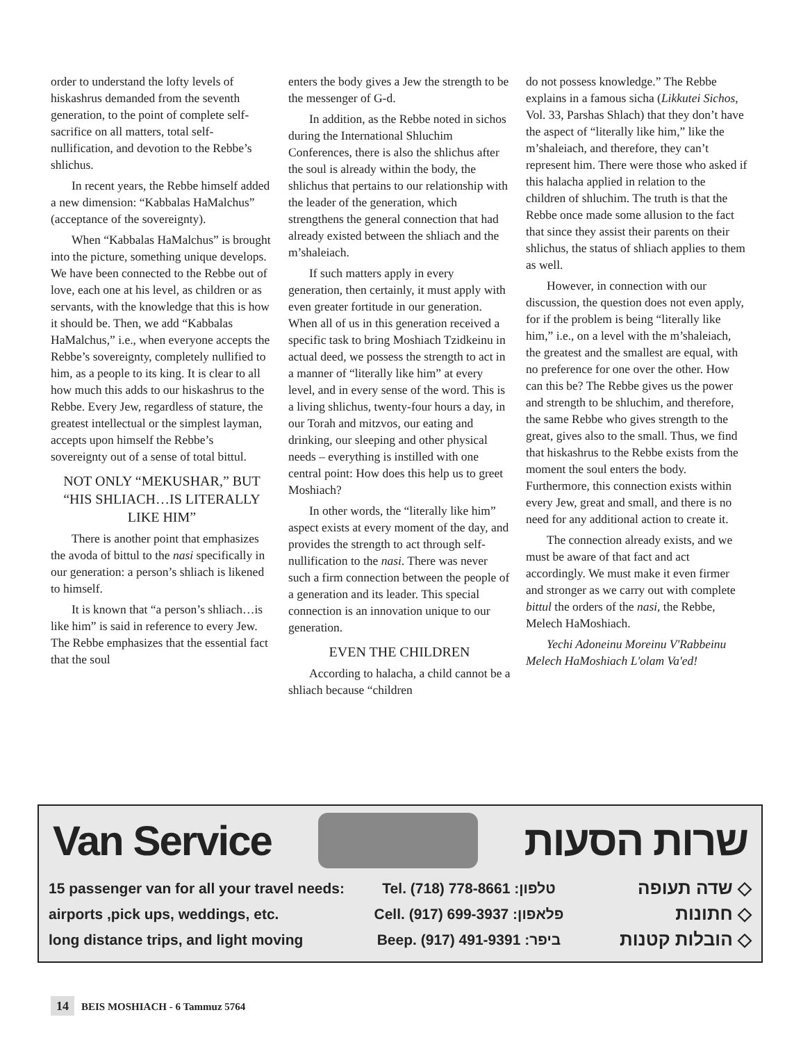order to understand the lofty levels of hiskashrus demanded from the seventh generation, to the point of complete self-sacrifice on all matters, total self-nullification, and devotion to the Rebbe’s shlichus.
In recent years, the Rebbe himself added a new dimension: “Kabbalas HaMalchus” (acceptance of the sovereignty).
When “Kabbalas HaMalchus” is brought into the picture, something unique develops. We have been connected to the Rebbe out of love, each one at his level, as children or as servants, with the knowledge that this is how it should be. Then, we add “Kabbalas HaMalchus,” i.e., when everyone accepts the Rebbe’s sovereignty, completely nullified to him, as a people to its king. It is clear to all how much this adds to our hiskashrus to the Rebbe. Every Jew, regardless of stature, the greatest intellectual or the simplest layman, accepts upon himself the Rebbe’s sovereignty out of a sense of total bittul.
NOT ONLY “MEKUSHAR,” BUT “HIS SHLIACH…IS LITERALLY LIKE HIM”
There is another point that emphasizes the avoda of bittul to the nasi specifically in our generation: a person’s shliach is likened to himself.
It is known that “a person’s shliach…is like him” is said in reference to every Jew. The Rebbe emphasizes that the essential fact that the soul
enters the body gives a Jew the strength to be the messenger of G-d.
In addition, as the Rebbe noted in sichos during the International Shluchim Conferences, there is also the shlichus after the soul is already within the body, the shlichus that pertains to our relationship with the leader of the generation, which strengthens the general connection that had already existed between the shliach and the m’shaleiach.
If such matters apply in every generation, then certainly, it must apply with even greater fortitude in our generation. When all of us in this generation received a specific task to bring Moshiach Tzidkeinu in actual deed, we possess the strength to act in a manner of “literally like him” at every level, and in every sense of the word. This is a living shlichus, twenty-four hours a day, in our Torah and mitzvos, our eating and drinking, our sleeping and other physical needs – everything is instilled with one central point: How does this help us to greet Moshiach?
In other words, the “literally like him” aspect exists at every moment of the day, and provides the strength to act through self-nullification to the nasi. There was never such a firm connection between the people of a generation and its leader. This special connection is an innovation unique to our generation.
EVEN THE CHILDREN
According to halacha, a child cannot be a shliach because “children
do not possess knowledge.” The Rebbe explains in a famous sicha (Likkutei Sichos, Vol. 33, Parshas Shlach) that they don’t have the aspect of “literally like him,” like the m’shaleiach, and therefore, they can’t represent him. There were those who asked if this halacha applied in relation to the children of shluchim. The truth is that the Rebbe once made some allusion to the fact that since they assist their parents on their shlichus, the status of shliach applies to them as well.
However, in connection with our discussion, the question does not even apply, for if the problem is being “literally like him,” i.e., on a level with the m’shaleiach, the greatest and the smallest are equal, with no preference for one over the other. How can this be? The Rebbe gives us the power and strength to be shluchim, and therefore, the same Rebbe who gives strength to the great, gives also to the small. Thus, we find that hiskashrus to the Rebbe exists from the moment the soul enters the body. Furthermore, this connection exists within every Jew, great and small, and there is no need for any additional action to create it.
The connection already exists, and we must be aware of that fact and act accordingly. We must make it even firmer and stronger as we carry out with complete bittul the orders of the nasi, the Rebbe, Melech HaMoshiach.
Yechi Adoneinu Moreinu V'Rabbeinu Melech HaMoshiach L'olam Va'ed!
Van Service שרות הסעות
15 passenger van for all your travel needs:
airports ,pick ups, weddings, etc.
long distance trips, and light moving
Tel. (718) 778-8661 :טלפון
Cell. (917) 699-3937 :פלאפון
Beep. (917) 491-9391 :ביפר
◇ שדה תעופה
◇ חתונות
◇ הובלות קטנות
14 BEIS MOSHIACH - 6 Tammuz 5764